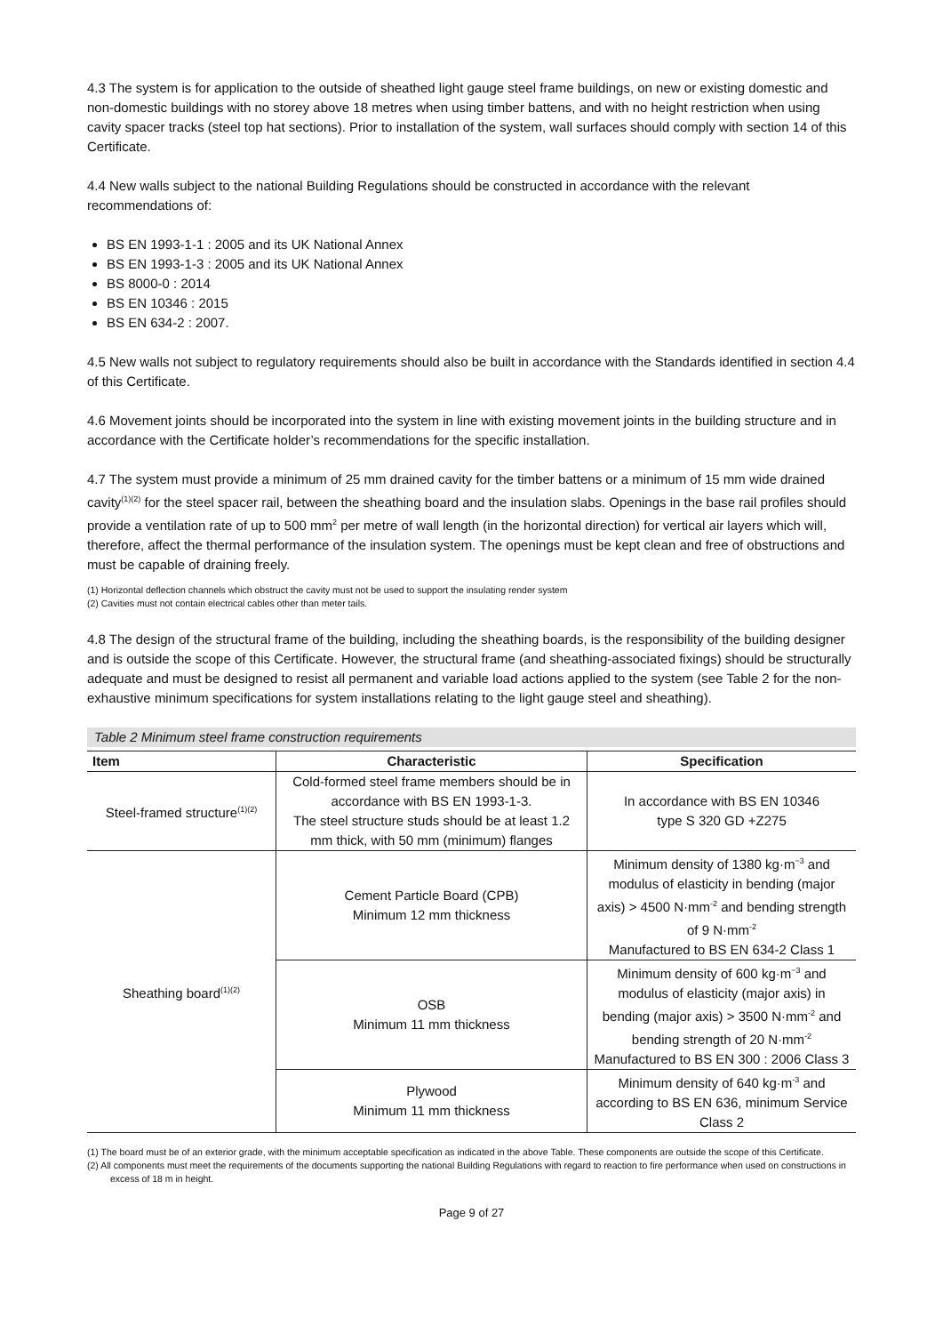4.3 The system is for application to the outside of sheathed light gauge steel frame buildings, on new or existing domestic and non-domestic buildings with no storey above 18 metres when using timber battens, and with no height restriction when using cavity spacer tracks (steel top hat sections). Prior to installation of the system, wall surfaces should comply with section 14 of this Certificate.
4.4 New walls subject to the national Building Regulations should be constructed in accordance with the relevant recommendations of:
BS EN 1993-1-1 : 2005 and its UK National Annex
BS EN 1993-1-3 : 2005 and its UK National Annex
BS 8000-0 : 2014
BS EN 10346 : 2015
BS EN 634-2 : 2007.
4.5 New walls not subject to regulatory requirements should also be built in accordance with the Standards identified in section 4.4 of this Certificate.
4.6 Movement joints should be incorporated into the system in line with existing movement joints in the building structure and in accordance with the Certificate holder’s recommendations for the specific installation.
4.7 The system must provide a minimum of 25 mm drained cavity for the timber battens or a minimum of 15 mm wide drained cavity<sup>(1)(2)</sup> for the steel spacer rail, between the sheathing board and the insulation slabs. Openings in the base rail profiles should provide a ventilation rate of up to 500 mm<sup>2</sup> per metre of wall length (in the horizontal direction) for vertical air layers which will, therefore, affect the thermal performance of the insulation system. The openings must be kept clean and free of obstructions and must be capable of draining freely.
(1) Horizontal deflection channels which obstruct the cavity must not be used to support the insulating render system
(2) Cavities must not contain electrical cables other than meter tails.
4.8 The design of the structural frame of the building, including the sheathing boards, is the responsibility of the building designer and is outside the scope of this Certificate. However, the structural frame (and sheathing-associated fixings) should be structurally adequate and must be designed to resist all permanent and variable load actions applied to the system (see Table 2 for the non-exhaustive minimum specifications for system installations relating to the light gauge steel and sheathing).
Table 2 Minimum steel frame construction requirements
| Item | Characteristic | Specification |
| --- | --- | --- |
| Steel-framed structure<sup>(1)(2)</sup> | Cold-formed steel frame members should be in accordance with BS EN 1993-1-3. The steel structure studs should be at least 1.2 mm thick, with 50 mm (minimum) flanges | In accordance with BS EN 10346 type S 320 GD +Z275 |
| Sheathing board<sup>(1)(2)</sup> | Cement Particle Board (CPB) Minimum 12 mm thickness | Minimum density of 1380 kg·m<sup>−3</sup> and modulus of elasticity in bending (major axis) > 4500 N·mm<sup>-2</sup> and bending strength of 9 N·mm<sup>-2</sup> Manufactured to BS EN 634-2 Class 1 |
| | OSB Minimum 11 mm thickness | Minimum density of 600 kg·m<sup>−3</sup> and modulus of elasticity (major axis) in bending (major axis) > 3500 N·mm<sup>-2</sup> and bending strength of 20 N·mm<sup>-2</sup> Manufactured to BS EN 300 : 2006 Class 3 |
| | Plywood Minimum 11 mm thickness | Minimum density of 640 kg·m<sup>-3</sup> and according to BS EN 636, minimum Service Class 2 |
(1) The board must be of an exterior grade, with the minimum acceptable specification as indicated in the above Table. These components are outside the scope of this Certificate.
(2) All components must meet the requirements of the documents supporting the national Building Regulations with regard to reaction to fire performance when used on constructions in excess of 18 m in height.
Page 9 of 27